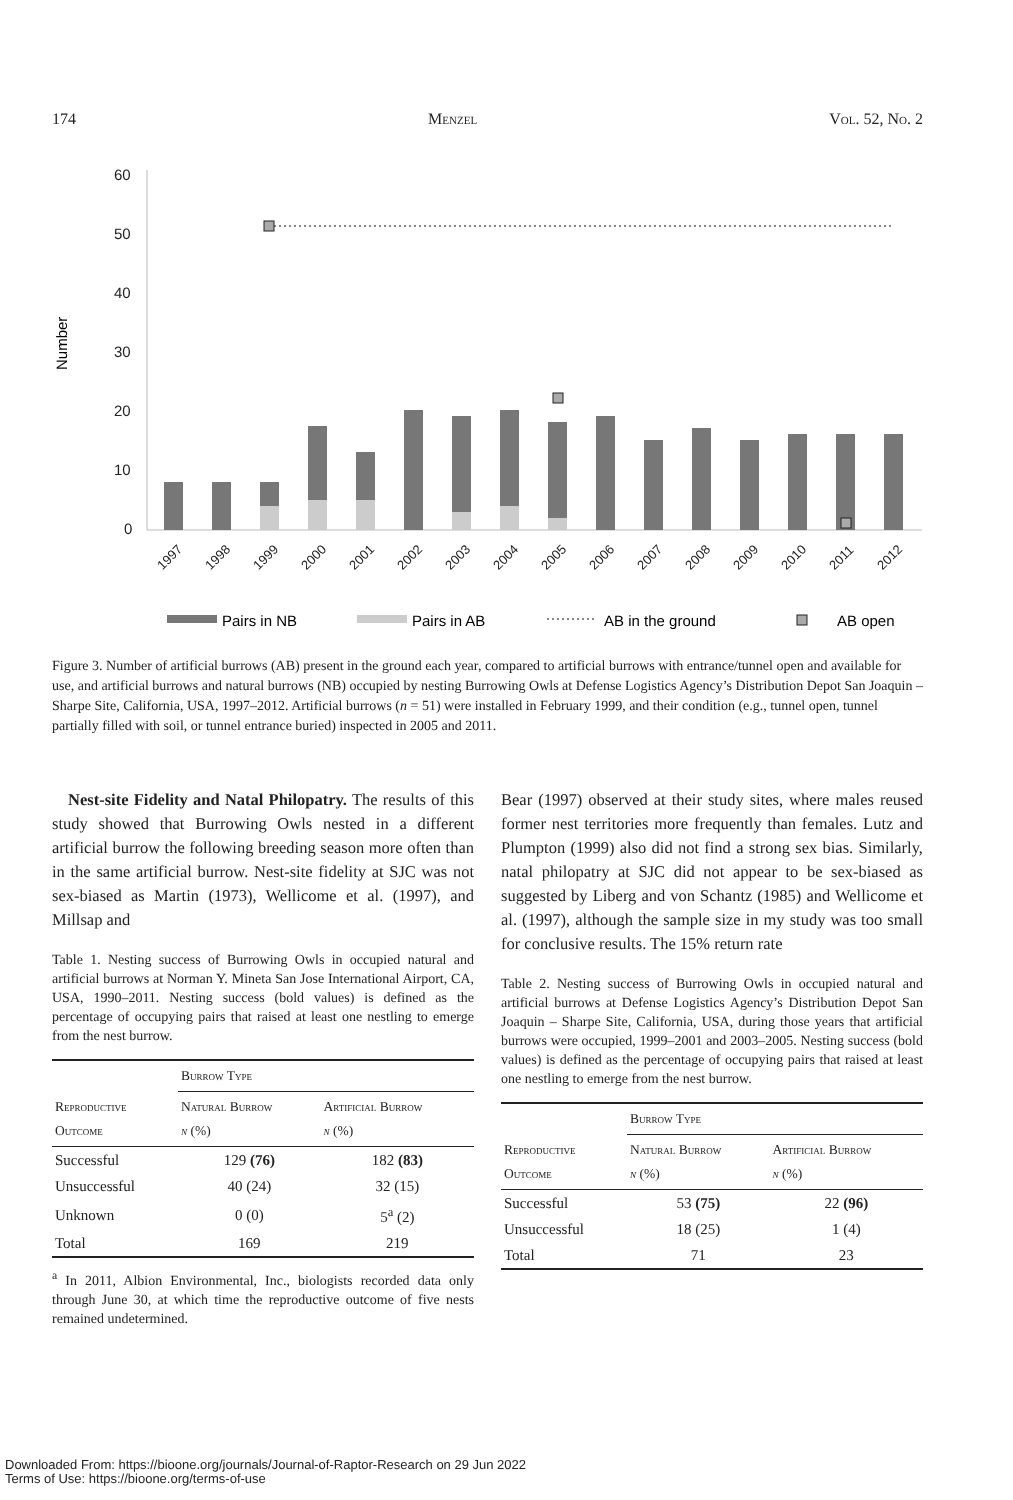174 Menzel Vol. 52, No. 2
Number
60
50
40
30
20
10
0
1997
1998
1999
2000
2001
2002
2003
2004
2005
2006
2007
2008
2009
2010
2011
2012
Pairs in NB
Pairs in AB
AB in the ground
AB open
Figure 3. Number of artificial burrows (AB) present in the ground each year, compared to artificial burrows with entrance/tunnel open and available for use, and artificial burrows and natural burrows (NB) occupied by nesting Burrowing Owls at Defense Logistics Agency’s Distribution Depot San Joaquin – Sharpe Site, California, USA, 1997–2012. Artificial burrows (n = 51) were installed in February 1999, and their condition (e.g., tunnel open, tunnel partially filled with soil, or tunnel entrance buried) inspected in 2005 and 2011.
Nest-site Fidelity and Natal Philopatry. The results of this study showed that Burrowing Owls nested in a different artificial burrow the following breeding season more often than in the same artificial burrow. Nest-site fidelity at SJC was not sex-biased as Martin (1973), Wellicome et al. (1997), and Millsap and
Table 1. Nesting success of Burrowing Owls in occupied natural and artificial burrows at Norman Y. Mineta San Jose International Airport, CA, USA, 1990–2011. Nesting success (bold values) is defined as the percentage of occupying pairs that raised at least one nestling to emerge from the nest burrow.
| | Burrow Type | |
| --- | --- | --- |
| Reproductive Outcome | Natural Burrow n (%) | Artificial Burrow n (%) |
| Successful | 129 (76) | 182 (83) |
| Unsuccessful | 40 (24) | 32 (15) |
| Unknown | 0 (0) | 5<sup>a</sup> (2) |
| Total | 169 | 219 |
<sup>a</sup> In 2011, Albion Environmental, Inc., biologists recorded data only through June 30, at which time the reproductive outcome of five nests remained undetermined.
Bear (1997) observed at their study sites, where males reused former nest territories more frequently than females. Lutz and Plumpton (1999) also did not find a strong sex bias. Similarly, natal philopatry at SJC did not appear to be sex-biased as suggested by Liberg and von Schantz (1985) and Wellicome et al. (1997), although the sample size in my study was too small for conclusive results. The 15% return rate
Table 2. Nesting success of Burrowing Owls in occupied natural and artificial burrows at Defense Logistics Agency’s Distribution Depot San Joaquin – Sharpe Site, California, USA, during those years that artificial burrows were occupied, 1999–2001 and 2003–2005. Nesting success (bold values) is defined as the percentage of occupying pairs that raised at least one nestling to emerge from the nest burrow.
| | Burrow Type | |
| --- | --- | --- |
| Reproductive Outcome | Natural Burrow n (%) | Artificial Burrow n (%) |
| Successful | 53 (75) | 22 (96) |
| Unsuccessful | 18 (25) | 1 (4) |
| Total | 71 | 23 |
Downloaded From: https://bioone.org/journals/Journal-of-Raptor-Research on 29 Jun 2022
Terms of Use: https://bioone.org/terms-of-use